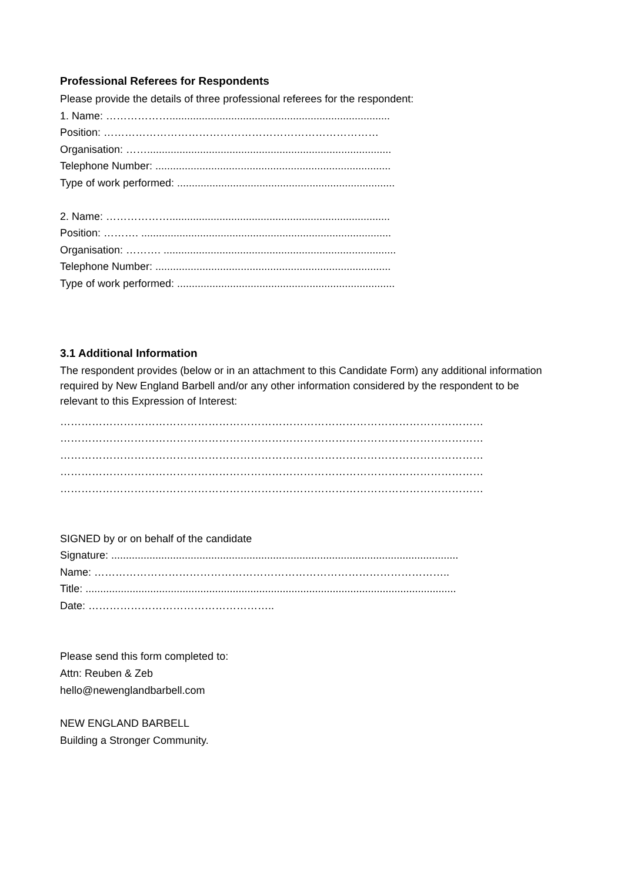Professional Referees for Respondents
Please provide the details of three professional referees for the respondent:
1. Name: ………………...........................................................................
Position: ……………………………………………………………………
Organisation: ……...................................................................................
Telephone Number: ................................................................................
Type of work performed: ..........................................................................
2. Name: ………………...........................................................................
Position: ………. .....................................................................................
Organisation: ………. ...............................................................................
Telephone Number: ................................................................................
Type of work performed: ..........................................................................
3.1 Additional Information
The respondent provides (below or in an attachment to this Candidate Form) any additional information required by New England Barbell and/or any other information considered by the respondent to be relevant to this Expression of Interest:
…………………………………………………………………………………………………………
…………………………………………………………………………………………………………
…………………………………………………………………………………………………………
…………………………………………………………………………………………………………
…………………………………………………………………………………………………………
SIGNED by or on behalf of the candidate
Signature: ......................................................................................................................
Name: ………………………………………………………………………………………..
Title: ..............................................................................................................................
Date: ……………………………………………..
Please send this form completed to:
Attn: Reuben & Zeb
hello@newenglandbarbell.com
NEW ENGLAND BARBELL
Building a Stronger Community.